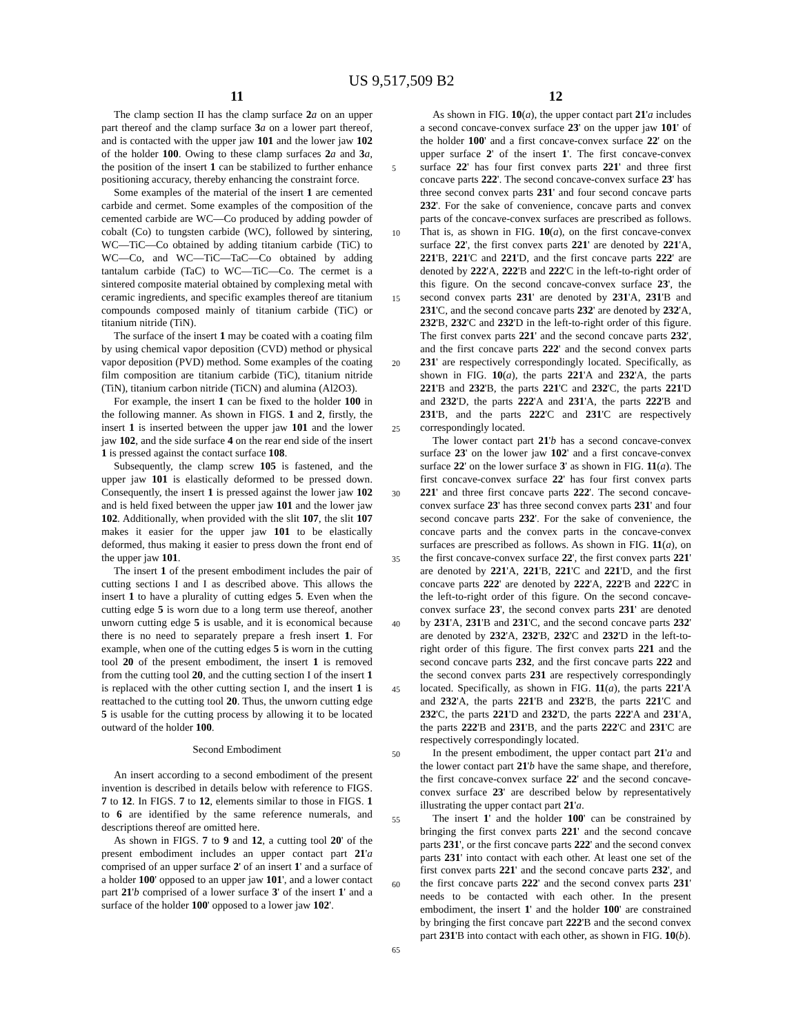US 9,517,509 B2
11
The clamp section II has the clamp surface 2 a on an upper part thereof and the clamp surface 3 a on a lower part thereof, and is contacted with the upper jaw 101 and the lower jaw 102 of the holder 100. Owing to these clamp surfaces 2 a and 3 a, the position of the insert 1 can be stabilized to further enhance positioning accuracy, thereby enhancing the constraint force.
Some examples of the material of the insert 1 are cemented carbide and cermet. Some examples of the composition of the cemented carbide are WC—Co produced by adding powder of cobalt (Co) to tungsten carbide (WC), followed by sintering, WC—TiC—Co obtained by adding titanium carbide (TiC) to WC—Co, and WC—TiC—TaC—Co obtained by adding tantalum carbide (TaC) to WC—TiC—Co. The cermet is a sintered composite material obtained by complexing metal with ceramic ingredients, and specific examples thereof are titanium compounds composed mainly of titanium carbide (TiC) or titanium nitride (TiN).
The surface of the insert 1 may be coated with a coating film by using chemical vapor deposition (CVD) method or physical vapor deposition (PVD) method. Some examples of the coating film composition are titanium carbide (TiC), titanium nitride (TiN), titanium carbon nitride (TiCN) and alumina (Al2O3).
For example, the insert 1 can be fixed to the holder 100 in the following manner. As shown in FIGS. 1 and 2, firstly, the insert 1 is inserted between the upper jaw 101 and the lower jaw 102, and the side surface 4 on the rear end side of the insert 1 is pressed against the contact surface 108.
Subsequently, the clamp screw 105 is fastened, and the upper jaw 101 is elastically deformed to be pressed down. Consequently, the insert 1 is pressed against the lower jaw 102 and is held fixed between the upper jaw 101 and the lower jaw 102. Additionally, when provided with the slit 107, the slit 107 makes it easier for the upper jaw 101 to be elastically deformed, thus making it easier to press down the front end of the upper jaw 101.
The insert 1 of the present embodiment includes the pair of cutting sections I and I as described above. This allows the insert 1 to have a plurality of cutting edges 5. Even when the cutting edge 5 is worn due to a long term use thereof, another unworn cutting edge 5 is usable, and it is economical because there is no need to separately prepare a fresh insert 1. For example, when one of the cutting edges 5 is worn in the cutting tool 20 of the present embodiment, the insert 1 is removed from the cutting tool 20, and the cutting section I of the insert 1 is replaced with the other cutting section I, and the insert 1 is reattached to the cutting tool 20. Thus, the unworn cutting edge 5 is usable for the cutting process by allowing it to be located outward of the holder 100.
Second Embodiment
An insert according to a second embodiment of the present invention is described in details below with reference to FIGS. 7 to 12. In FIGS. 7 to 12, elements similar to those in FIGS. 1 to 6 are identified by the same reference numerals, and descriptions thereof are omitted here.
As shown in FIGS. 7 to 9 and 12, a cutting tool 20' of the present embodiment includes an upper contact part 21'a comprised of an upper surface 2' of an insert 1' and a surface of a holder 100' opposed to an upper jaw 101', and a lower contact part 21'b comprised of a lower surface 3' of the insert 1' and a surface of the holder 100' opposed to a lower jaw 102'.
12
As shown in FIG. 10(a), the upper contact part 21'a includes a second concave-convex surface 23' on the upper jaw 101' of the holder 100' and a first concave-convex surface 22' on the upper surface 2' of the insert 1'. The first concave-convex surface 22' has four first convex parts 221' and three first concave parts 222'. The second concave-convex surface 23' has three second convex parts 231' and four second concave parts 232'. For the sake of convenience, concave parts and convex parts of the concave-convex surfaces are prescribed as follows. That is, as shown in FIG. 10(a), on the first concave-convex surface 22', the first convex parts 221' are denoted by 221'A, 221'B, 221'C and 221'D, and the first concave parts 222' are denoted by 222'A, 222'B and 222'C in the left-to-right order of this figure. On the second concave-convex surface 23', the second convex parts 231' are denoted by 231'A, 231'B and 231'C, and the second concave parts 232' are denoted by 232'A, 232'B, 232'C and 232'D in the left-to-right order of this figure. The first convex parts 221' and the second concave parts 232', and the first concave parts 222' and the second convex parts 231' are respectively correspondingly located. Specifically, as shown in FIG. 10(a), the parts 221'A and 232'A, the parts 221'B and 232'B, the parts 221'C and 232'C, the parts 221'D and 232'D, the parts 222'A and 231'A, the parts 222'B and 231'B, and the parts 222'C and 231'C are respectively correspondingly located.
The lower contact part 21'b has a second concave-convex surface 23' on the lower jaw 102' and a first concave-convex surface 22' on the lower surface 3' as shown in FIG. 11(a). The first concave-convex surface 22' has four first convex parts 221' and three first concave parts 222'. The second concave-convex surface 23' has three second convex parts 231' and four second concave parts 232'. For the sake of convenience, the concave parts and the convex parts in the concave-convex surfaces are prescribed as follows. As shown in FIG. 11(a), on the first concave-convex surface 22', the first convex parts 221' are denoted by 221'A, 221'B, 221'C and 221'D, and the first concave parts 222' are denoted by 222'A, 222'B and 222'C in the left-to-right order of this figure. On the second concave-convex surface 23', the second convex parts 231' are denoted by 231'A, 231'B and 231'C, and the second concave parts 232' are denoted by 232'A, 232'B, 232'C and 232'D in the left-to-right order of this figure. The first convex parts 221 and the second concave parts 232, and the first concave parts 222 and the second convex parts 231 are respectively correspondingly located. Specifically, as shown in FIG. 11(a), the parts 221'A and 232'A, the parts 221'B and 232'B, the parts 221'C and 232'C, the parts 221'D and 232'D, the parts 222'A and 231'A, the parts 222'B and 231'B, and the parts 222'C and 231'C are respectively correspondingly located.
In the present embodiment, the upper contact part 21'a and the lower contact part 21'b have the same shape, and therefore, the first concave-convex surface 22' and the second concave-convex surface 23' are described below by representatively illustrating the upper contact part 21'a.
The insert 1' and the holder 100' can be constrained by bringing the first convex parts 221' and the second concave parts 231', or the first concave parts 222' and the second convex parts 231' into contact with each other. At least one set of the first convex parts 221' and the second concave parts 232', and the first concave parts 222' and the second convex parts 231' needs to be contacted with each other. In the present embodiment, the insert 1' and the holder 100' are constrained by bringing the first concave part 222'B and the second convex part 231'B into contact with each other, as shown in FIG. 10(b).
5
10
15
20
25
30
35
40
45
50
55
60
65